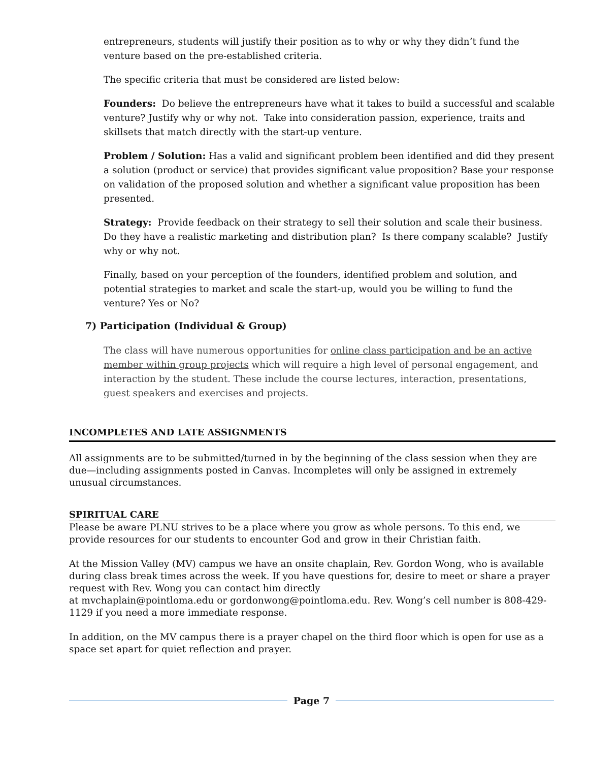entrepreneurs, students will justify their position as to why or why they didn’t fund the venture based on the pre-established criteria.
The specific criteria that must be considered are listed below:
Founders: Do believe the entrepreneurs have what it takes to build a successful and scalable venture? Justify why or why not. Take into consideration passion, experience, traits and skillsets that match directly with the start-up venture.
Problem / Solution: Has a valid and significant problem been identified and did they present a solution (product or service) that provides significant value proposition? Base your response on validation of the proposed solution and whether a significant value proposition has been presented.
Strategy: Provide feedback on their strategy to sell their solution and scale their business. Do they have a realistic marketing and distribution plan? Is there company scalable? Justify why or why not.
Finally, based on your perception of the founders, identified problem and solution, and potential strategies to market and scale the start-up, would you be willing to fund the venture? Yes or No?
7) Participation (Individual & Group)
The class will have numerous opportunities for online class participation and be an active member within group projects which will require a high level of personal engagement, and interaction by the student. These include the course lectures, interaction, presentations, guest speakers and exercises and projects.
INCOMPLETES AND LATE ASSIGNMENTS
All assignments are to be submitted/turned in by the beginning of the class session when they are due—including assignments posted in Canvas. Incompletes will only be assigned in extremely unusual circumstances.
SPIRITUAL CARE
Please be aware PLNU strives to be a place where you grow as whole persons. To this end, we provide resources for our students to encounter God and grow in their Christian faith.
At the Mission Valley (MV) campus we have an onsite chaplain, Rev. Gordon Wong, who is available during class break times across the week. If you have questions for, desire to meet or share a prayer request with Rev. Wong you can contact him directly
at mvchaplain@pointloma.edu or gordonwong@pointloma.edu. Rev. Wong’s cell number is 808-429-1129 if you need a more immediate response.
In addition, on the MV campus there is a prayer chapel on the third floor which is open for use as a space set apart for quiet reflection and prayer.
Page 7